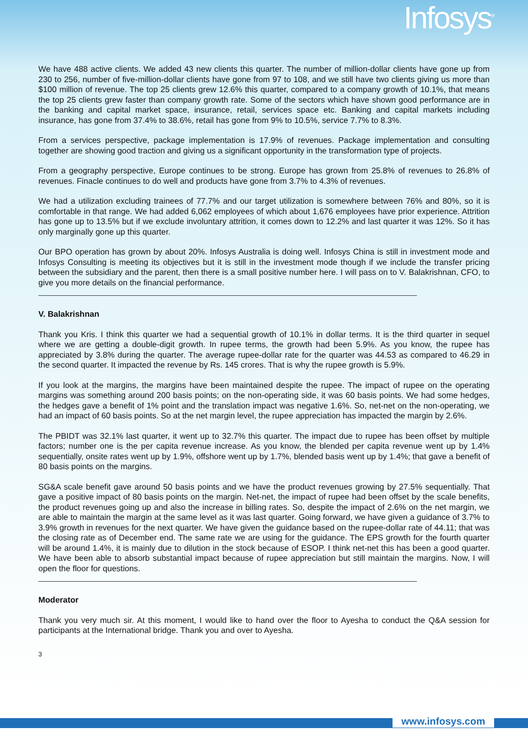Infosys<sup>®</sup>
We have 488 active clients. We added 43 new clients this quarter. The number of million-dollar clients have gone up from 230 to 256, number of five-million-dollar clients have gone from 97 to 108, and we still have two clients giving us more than $100 million of revenue. The top 25 clients grew 12.6% this quarter, compared to a company growth of 10.1%, that means the top 25 clients grew faster than company growth rate. Some of the sectors which have shown good performance are in the banking and capital market space, insurance, retail, services space etc. Banking and capital markets including insurance, has gone from 37.4% to 38.6%, retail has gone from 9% to 10.5%, service 7.7% to 8.3%.
From a services perspective, package implementation is 17.9% of revenues. Package implementation and consulting together are showing good traction and giving us a significant opportunity in the transformation type of projects.
From a geography perspective, Europe continues to be strong. Europe has grown from 25.8% of revenues to 26.8% of revenues. Finacle continues to do well and products have gone from 3.7% to 4.3% of revenues.
We had a utilization excluding trainees of 77.7% and our target utilization is somewhere between 76% and 80%, so it is comfortable in that range. We had added 6,062 employees of which about 1,676 employees have prior experience. Attrition has gone up to 13.5% but if we exclude involuntary attrition, it comes down to 12.2% and last quarter it was 12%. So it has only marginally gone up this quarter.
Our BPO operation has grown by about 20%. Infosys Australia is doing well. Infosys China is still in investment mode and Infosys Consulting is meeting its objectives but it is still in the investment mode though if we include the transfer pricing between the subsidiary and the parent, then there is a small positive number here. I will pass on to V. Balakrishnan, CFO, to give you more details on the financial performance.
V. Balakrishnan
Thank you Kris. I think this quarter we had a sequential growth of 10.1% in dollar terms. It is the third quarter in sequel where we are getting a double-digit growth. In rupee terms, the growth had been 5.9%. As you know, the rupee has appreciated by 3.8% during the quarter. The average rupee-dollar rate for the quarter was 44.53 as compared to 46.29 in the second quarter. It impacted the revenue by Rs. 145 crores. That is why the rupee growth is 5.9%.
If you look at the margins, the margins have been maintained despite the rupee. The impact of rupee on the operating margins was something around 200 basis points; on the non-operating side, it was 60 basis points. We had some hedges, the hedges gave a benefit of 1% point and the translation impact was negative 1.6%. So, net-net on the non-operating, we had an impact of 60 basis points. So at the net margin level, the rupee appreciation has impacted the margin by 2.6%.
The PBIDT was 32.1% last quarter, it went up to 32.7% this quarter. The impact due to rupee has been offset by multiple factors; number one is the per capita revenue increase. As you know, the blended per capita revenue went up by 1.4% sequentially, onsite rates went up by 1.9%, offshore went up by 1.7%, blended basis went up by 1.4%; that gave a benefit of 80 basis points on the margins.
SG&A scale benefit gave around 50 basis points and we have the product revenues growing by 27.5% sequentially. That gave a positive impact of 80 basis points on the margin. Net-net, the impact of rupee had been offset by the scale benefits, the product revenues going up and also the increase in billing rates. So, despite the impact of 2.6% on the net margin, we are able to maintain the margin at the same level as it was last quarter. Going forward, we have given a guidance of 3.7% to 3.9% growth in revenues for the next quarter. We have given the guidance based on the rupee-dollar rate of 44.11; that was the closing rate as of December end. The same rate we are using for the guidance. The EPS growth for the fourth quarter will be around 1.4%, it is mainly due to dilution in the stock because of ESOP. I think net-net this has been a good quarter. We have been able to absorb substantial impact because of rupee appreciation but still maintain the margins. Now, I will open the floor for questions.
Moderator
Thank you very much sir. At this moment, I would like to hand over the floor to Ayesha to conduct the Q&A session for participants at the International bridge. Thank you and over to Ayesha.
3
www.infosys.com